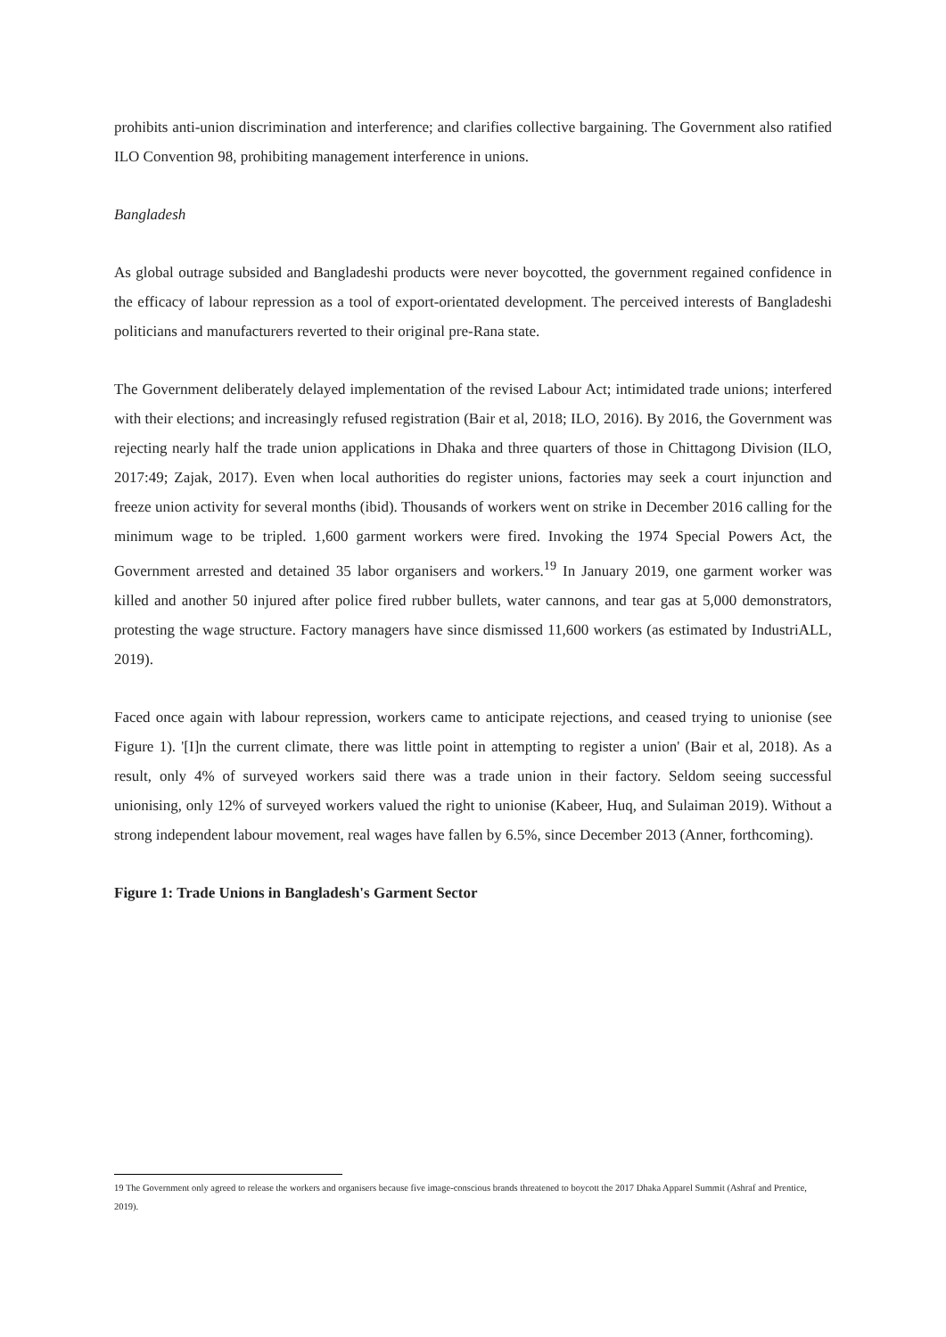prohibits anti-union discrimination and interference; and clarifies collective bargaining. The Government also ratified ILO Convention 98, prohibiting management interference in unions.
Bangladesh
As global outrage subsided and Bangladeshi products were never boycotted, the government regained confidence in the efficacy of labour repression as a tool of export-orientated development. The perceived interests of Bangladeshi politicians and manufacturers reverted to their original pre-Rana state.
The Government deliberately delayed implementation of the revised Labour Act; intimidated trade unions; interfered with their elections; and increasingly refused registration (Bair et al, 2018; ILO, 2016). By 2016, the Government was rejecting nearly half the trade union applications in Dhaka and three quarters of those in Chittagong Division (ILO, 2017:49; Zajak, 2017). Even when local authorities do register unions, factories may seek a court injunction and freeze union activity for several months (ibid). Thousands of workers went on strike in December 2016 calling for the minimum wage to be tripled. 1,600 garment workers were fired. Invoking the 1974 Special Powers Act, the Government arrested and detained 35 labor organisers and workers.<sup>19</sup> In January 2019, one garment worker was killed and another 50 injured after police fired rubber bullets, water cannons, and tear gas at 5,000 demonstrators, protesting the wage structure. Factory managers have since dismissed 11,600 workers (as estimated by IndustriALL, 2019).
Faced once again with labour repression, workers came to anticipate rejections, and ceased trying to unionise (see Figure 1). '[I]n the current climate, there was little point in attempting to register a union' (Bair et al, 2018). As a result, only 4% of surveyed workers said there was a trade union in their factory. Seldom seeing successful unionising, only 12% of surveyed workers valued the right to unionise (Kabeer, Huq, and Sulaiman 2019). Without a strong independent labour movement, real wages have fallen by 6.5%, since December 2013 (Anner, forthcoming).
Figure 1: Trade Unions in Bangladesh's Garment Sector
19 The Government only agreed to release the workers and organisers because five image-conscious brands threatened to boycott the 2017 Dhaka Apparel Summit (Ashraf and Prentice, 2019).